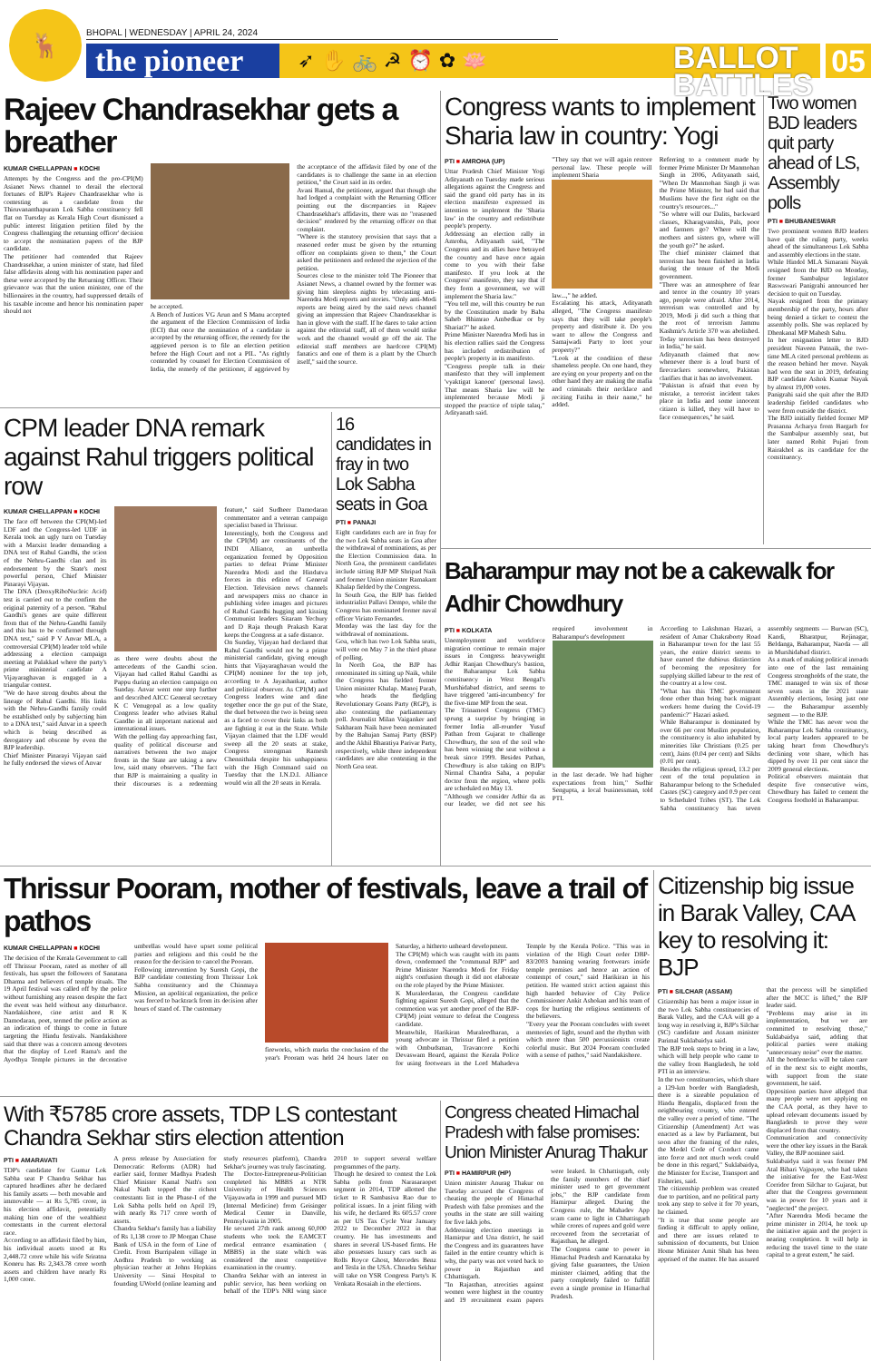🦌
BHOPAL | WEDNESDAY | APRIL 24, 2024
the pioneer
➶ ✋ 🚲 ☭ ⏰ ✿ 🪷
BALLOT
BATTLES
05
Rajeev Chandrasekhar gets a breather
KUMAR CHELLAPPAN ■ KOCHI
Attempts by the Congress and the pro-CPI(M) Asianet News channel to derail the electoral fortunes of BJP's Rajeev Chandrasekhar who is contesting as a candidate from the Thiruvananthapuram Lok Sabha constituency fell flat on Tuesday as Kerala High Court dismissed a public interest litigation petition filed by the Congress challenging the returning officer' decision to accept the nomination papers of the BJP candidate.
The petitioner had contended that Rajeev Chandrasekhar, a union minister of state, had filed false affidavits along with his nomination paper and these were accepted by the Returning Officer. Their grievance was that the union minister, one of the billionaires in the country, had suppressed details of his taxable income and hence his nomination paper should not
be accepted.
A Bench of Justices VG Arun and S Manu accepted the argument of the Election Commission of India (ECI) that once the nomination of a candidate is accepted by the returning officer, the remedy for the aggrieved person is to file an election petition before the High Court and not a PIL. "As rightly contended by counsel for Election Commission of India, the remedy of the petitioner, if aggrieved by the acceptance of the affidavit filed by one of the candidates is to challenge the same in an election petition," the Court said in its order.
Avani Bansal, the petitioner, argued that though she had lodged a complaint with the Returning Officer pointing out the discrepancies in Rajeev Chandrasekhar's affidavits, there was no "reasoned decision" rendered by the returning officer on that complaint.
"Where is the statutory provision that says that a reasoned order must be given by the returning officer on complaints given to them," the Court asked the petitioners and ordered the rejection of the petition.
Sources close to the minister told The Pioneer that Asianet News, a channel owned by the former was giving him sleepless nights by telecasting anti-Narendra Modi reports and stories. "Only anti-Modi reports are being aired by the said news channel giving an impression that Rajeev Chandrasekhar is han in glove with the staff. If he dares to take action against the editorial staff, all of them would strike work and the channel would go off the air. The editorial staff members are hardcore CPI(M) fanatics and one of them is a plant by the Church itself," said the source.
CPM leader DNA remark against Rahul triggers political row
KUMAR CHELLAPPAN ■ KOCHI
The face off between the CPI(M)-led LDF and the Congress-led UDF in Kerala took an ugly turn on Tuesday with a Marxist leader demanding a DNA test of Rahul Gandhi, the scion of the Nehru-Gandhi clan and its endorsement by the State's most powerful person, Chief Minister Pinarayi Vijayan.
The DNA (DeoxyRiboNucleic Acid) test is carried out to the confirm the original paternity of a person. "Rahul Gandhi's genes are quite different from that of the Nehru-Gandhi family and this has to be confirmed through DNA test," said P V Anvar MLA, a controversial CPI(M) leader told while addressing a election campaign meeting at Palakkad where the party's prime ministerial candidate A Vijayaraghavan is engaged in a triangular contest.
"We do have strong doubts about the lineage of Rahul Gandhi. His links with the Nehru-Gandhi family could be established only by subjecting him to a DNA test," said Anvar in a speech which is being described as derogatory and obscene by even the BJP leadership.
Chief Minister Pinarayi Vijayan said he fully endorsed the views of Anvar
as there were doubts about the antecedents of the Gandhi scion. Vijayan had called Rahul Gandhi as Pappu during an election campaign on Sunday. Anvar went one step further and described AICC General secretary K C Venugopal as a low quality Congress leader who advises Rahul Gandho in all important national and international issues.
With the polling day approaching fast, quality of political discourse and narratives between the two major fronts in the State are taking a new low, said many observers. "The fact that BJP is maintaining a quality in their discourses is a redeeming feature," said Sudheer Damodaran commentator and a veteran campaign specialist based in Thrissur.
Interestingly, both the Congress and the CPI(M) are constituents of the INDI Alliance, an umbrella organization formed by Opposition parties to defeat Prime Minister Narendra Modi and the Hindutva forces in this edition of General Election. Television news channels and newspapers miss no chance in publishing video images and pictures of Rahul Gandhi hugging and kissing Communist leaders Sitaram Yechury and D Raja though Prakash Karat keeps the Congress at a safe distance.
On Sunday, Vijayan had declared that Rahul Gandhi would not be a prime ministerial candidate, giving enough hints that Vijayaraghavan would the CPI(M) nominee for the top job, according to A Jayashankar, author and political observer. As CPI(M) and Congress leaders wine and dine together once the go put of the State, the duel between the two is being seen as a faced to cover their links as both are fighting it out in the State. While Vijayan claimed that the LDF would sweep all the 20 seats at stake, Congress strongman Ramesh Chennithala despite his unhappiness with the High Command said on Tuesday that the I.N.D.I. Alliance would win all the 20 seats in Kerala.
16 candidates in fray in two Lok Sabha seats in Goa
PTI ■ PANAJI
Eight candidates each are in fray for the two Lok Sabha seats in Goa after the withdrawal of nominations, as per the Election Commission data. In North Goa, the prominent candidates include sitting BJP MP Shripad Naik and former Union minister Ramakant Khalap fielded by the Congress.
In South Goa, the BJP has fielded industrialist Pallavi Dempo, while the Congress has nominated former naval officer Viriato Fernandes.
Monday was the last day for the withdrawal of nominations.
Goa, which has two Lok Sabha seats, will vote on May 7 in the third phase of polling.
In North Goa, the BJP has renominated its sitting up Naik, while the Congress has fielded former Union minister Khalap. Manoj Parab, who heads the fledgling Revolutionary Goans Party (RGP), is also contesting the parliamentary poll. Journalist Milan Vaiganker and Sakharam Naik have been nominated by the Bahujan Samaj Party (BSP) and the Akhil Bharatiya Parivar Party, respectively, while three independent candidates are also contesting in the North Goa seat.
Congress wants to implement Sharia law in country: Yogi
PTI ■ AMROHA (UP)
Uttar Pradesh Chief Minister Yogi Adityanath on Tuesday made serious allegations against the Congress and said the grand old party has in its election manifesto expressed its intention to implement the 'Sharia law' in the country and redistribute people's property.
Addressing an election rally in Amroha, Adityanath said, "The Congress and its allies have betrayed the country and have once again come to you with their false manifesto. If you look at the Congress' manifesto, they say that if they form a government, we will implement the Sharia law."
"You tell me, will this country be run by the Constitution made by Baba Saheb Bhimrao Ambedkar or by Shariat?" he asked.
Prime Minister Narendra Modi has in his election rallies said the Congress has included redistribution of people's property in its manifesto.
"Congress people talk in their manifesto that they will implement 'vyaktigat kanoon' (personal laws). That means Sharia law will be implemented because Modi ji stopped the practice of triple talaq," Adityanath said.
"They say that we will again restore personal law. These people will implement Sharia
law...," he added.
Escalating his attack, Adityanath alleged, "The Congress manifesto says that they will take people's property and distribute it. Do you want to allow the Congress and Samajwadi Party to loot your property?"
"Look at the condition of these shameless people. On one hand, they are eying on your property and on the other hand they are making the mafia and criminals their necklace and reciting Fatiha in their name," he added.
Referring to a comment made by former Prime Minister Dr Manmohan Singh in 2006, Adityanath said, "When Dr Manmohan Singh ji was the Prime Minister, he had said that Muslims have the first right on the country's resources..."
"So where will our Dalits, backward classes, Kharagvanshis, Pals, poor and farmers go? Where will the mothers and sisters go, where will the youth go?" he asked.
The chief minister claimed that terrorism has been finished in India during the tenure of the Modi government.
"There was an atmosphere of fear and terror in the country 10 years ago, people were afraid. After 2014, terrorism was controlled and by 2019, Modi ji did such a thing that the root of terrorism Jammu Kashmir's Article 370 was abolished. Today terrorism has been destroyed in India," he said.
Adityanath claimed that now whenever there is a loud burst of firecrackers somewhere, Pakistan clarifies that it has no involvement.
"Pakistan is afraid that even by mistake, a terrorist incident takes place in India and some innocent citizen is killed, they will have to face consequences," he said.
Two women BJD leaders quit party ahead of LS, Assembly polls
PTI ■ BHUBANESWAR
Two prominent women BJD leaders have quit the ruling party, weeks ahead of the simultaneous Lok Sabha and assembly elections in the state.
While Hindol MLA Simarani Nayak resigned from the BJD on Monday, former Sambalpur legislator Raswswari Panigrahi announced her decision to quit on Tuesday.
Nayak resigned from the primary membership of the party, hours after being denied a ticket to contest the assembly polls. She was replaced by Dhenkanal MP Mahesh Sahu.
In her resignation letter to BJD president Naveen Patnaik, the two-time MLA cited personal problems as the reason behind her move. Nayak had won the seat in 2019, defeating BJP candidate Ashok Kumar Nayak by almost 19,000 votes.
Panigrahi said she quit after the BJD leadership fielded candidates who were from outside the district.
The BJD initially fielded former MP Prasanna Acharya from Bargarh for the Sambalpur assembly seat, but later named Rohit Pujari from Rairakhol as its candidate for the constituency.
Baharampur may not be a cakewalk for Adhir Chowdhury
PTI ■ KOLKATA
Unemployment and workforce migration continue to remain major issues in Congress heavyweight Adhir Ranjan Chowdhury's bastion, the Baharampur Lok Sabha constituency in West Bengal's Murshidabad district, and seems to have triggered 'anti-incumbency' for the five-time MP from the seat.
The Trinamool Congress (TMC) sprung a surprise by bringing in former India all-rounder Yusuf Pathan from Gujarat to challenge Chowdhury, the son of the soil who has been winning the seat without a break since 1999. Besides Pathan, Chowdhury is also taking on BJP's Nirmal Chandra Saha, a popular doctor from the region, where polls are scheduled on May 13.
"Although we consider Adhir da as our leader, we did not see his required involvement in Baharampur's development
in the last decade. We had higher expectations from him," Sudhir Sengupta, a local businessman, told PTI.
According to Lakshman Hazari, a resident of Amar Chakraborty Road in Baharampur town for the last 55 years, the entire district seems to have earned the dubious distinction of becoming the repository for supplying skilled labour to the rest of the country at a low cost.
"What has this TMC government done other than bring back migrant workers home during the Covid-19 pandemic?" Hazari asked.
While Baharampur is dominated by over 66 per cent Muslim population, the constituency is also inhabited by minorities like Christians (0.25 per cent), Jains (0.04 per cent) and Sikhs (0.01 per cent).
Besides the religious spread, 13.2 per cent of the total population in Baharampur belong to the Scheduled Castes (SC) category and 0.9 per cent to Scheduled Tribes (ST). The Lok Sabha constituency has seven assembly segments — Burwan (SC), Kandi, Bharatpur, Rejinagar, Beldanga, Baharampur, Naoda — all in Murshidabad district.
As a mark of making political inroads into one of the last remaining Congress strongholds of the state, the TMC managed to win six of those seven seats in the 2021 state Assembly elections, losing just one — the Baharampur assembly segment — to the BJP.
While the TMC has never won the Baharampur Lok Sabha constituency, local party leaders appeared to be taking heart from Chowdhury's declining vote share, which has dipped by over 11 per cent since the 2009 general elections.
Political observers maintain that despite five consecutive wins, Chowdhury has failed to cement the Congress foothold in Baharampur.
Thrissur Pooram, mother of festivals, leave a trail of pathos
KUMAR CHELLAPPAN ■ KOCHI
The decision of the Kerala Government to call off Thrissur Pooram, rated as mother of all festivals, has upset the followers of Sanatana Dharma and believers of temple rituals. The 19 April festival was called off by the police without furnishing any reason despite the fact the event was held without any disturbance. Nandakishore, cine artist and R K Damodaran, poet, termed the police action as an indication of things to come in future targeting the Hindu festivals. Nandakishore said that there was a concern among devotees that the display of Lord Rama's and the Ayodhya Temple pictures in the decorative umbrellas would have upset some political parties and religions and this could be the reason for the decision to cancel the Pooram.
Following intervention by Suresh Gopi, the BJP candidate contesting from Thrissur Lok Sabha constituency and the Chinmaya Mission, an apolitical organization, the police was forced to backtrack from its decision after hours of stand of. The customary
fireworks, which marks the conclusion of the year's Pooram was held 24 hours later on Saturday, a hitherto unheard development.
The CPI(M) which was caught with its pants down, condemned the "communal BJP" and Prime Minister Narendra Modi for Friday night's confusion though it did not elaborate on the role played by the Prime Minister.
K Muraleedaran, the Congress candidate fighting against Suresh Gopi, alleged that the commotion was yet another proof of the BJP-CPI(M) joint venture to defeat the Congress candidate.
Meanwhile, Harikiran Muraleedharan, a young advocate in Thrissur filed a petition with Ombudsman, Travancore Kochi Devaswam Board, against the Kerala Police for using footwears in the Lord Mahadeva Temple by the Kerala Police. "This was in violation of the High Court order DBP-83/2003 banning wearing footwears inside temple premises and hence an action of contempt of court," said Harikiran in his petition. He wanted strict action against this high handed behavior of City Police Commissioner Ankit Ashokan and his team of cops for hurting the religious sentiments of the believers.
"Every year the Pooram concludes with sweet memories of light, sound and the rhythm with which more than 500 percussionists create colorful music. But 2024 Pooram concluded with a sense of pathos," said Nandakishore.
With ₹5785 crore assets, TDP LS contestant Chandra Sekhar stirs election attention
PTI ■ AMARAVATI
TDP's candidate for Guntur Lok Sabha seat P Chandra Sekhar has captured headlines after he declared his family assets — both movable and immovable — at Rs 5,785 crore, in his election affidavit, potentially making him one of the wealthiest contestants in the current electoral race.
According to an affidavit filed by him, his individual assets stood at Rs 2,448.72 crore while his wife Sriratna Koneru has Rs 2,343.78 crore worth assets and children have nearly Rs 1,000 crore.
A press release by Association for Democratic Reforms (ADR) had earlier said, former Madhya Pradesh Chief Minister Kamal Nath's son Nakul Nath topped the richest contestants list in the Phase-I of the Lok Sabha polls held on April 19, with nearly Rs 717 crore worth of assets.
Chandra Sekhar's family has a liability of Rs 1,138 crore to JP Morgan Chase Bank of USA in the form of Line of Credit. From Burripalem village in Andhra Pradesh to working as physician teacher at Johns Hopkins University — Sinai Hospital to founding UWorld (online learning and study resources platform), Chandra Sekhar's journey was truly fascinating.
The Doctor-Entrepreneur-Politician completed his MBBS at NTR University of Health Sciences Vijayawada in 1999 and pursued MD (Internal Medicine) from Geisinger Medical Center in Danville, Pennsylvania in 2005.
He secured 27th rank among 60,000 students who took the EAMCET medical entrance examination ( MBBS) in the state which was considered the most competitive examination in the country.
Chandra Sekhar with an interest in public service, has been working on behalf of the TDP's NRI wing since 2010 to support several welfare programmes of the party.
Though he desired to contest the Lok Sabha polls from Narasaraopet segment in 2014, TDP allotted the ticket to R Sambasiva Rao due to political issues. In a joint filing with his wife, he declared Rs 605.57 crore as per US Tax Cycle Year January 2022 to December 2022 in that country. He has investments and shares in several US-based firms. He also possesses luxury cars such as Rolls Royce Ghost, Mercedes Benz and Tesla in the USA. Chnadra Sekhar will take on YSR Congress Party's K Venkata Rosaiah in the elections.
Congress cheated Himachal Pradesh with false promises: Union Minister Anurag Thakur
PTI ■ HAMIRPUR (HP)
Union minister Anurag Thakur on Tuesday accused the Congress of cheating the people of Himachal Pradesh with false promises and the youths in the state are still waiting for five lakh jobs.
Addressing election meetings in Hamirpur and Una district, he said the Congress and its guarantees have failed in the entire country which is why, the party was not voted back to power in Rajasthan and Chhattisgarh.
"In Rajasthan, atrocities against women were highest in the country and 19 recruitment exam papers were leaked. In Chhattisgarh, only the family members of the chief minister used to get government jobs," the BJP candidate from Hamirpur alleged. During the Congress rule, the Mahadev App scam came to light in Chhattisgarh while crores of rupees and gold were recovered from the secretariat of Rajasthan, he alleged.
The Congress came to power in Himachal Pradesh and Karnataka by giving false guarantees, the Union minister claimed, adding that the party completely failed to fulfill even a single promise in Himachal Pradesh.
Citizenship big issue in Barak Valley, CAA key to resolving it: BJP
PTI ■ SILCHAR (ASSAM)
Citizenship has been a major issue in the two Lok Sabha constituencies of Barak Valley, and the CAA will go a long way in resolving it, BJP's Silchar (SC) candidate and Assam minister Parimal Suklabaidya said.
The BJP took steps to bring in a law, which will help people who came to the valley from Bangladesh, he told PTI in an interview.
In the two constituencies, which share a 129-km border with Bangladesh, there is a sizeable population of Hindu Bengalis, displaced from the neighbouring country, who entered the valley over a period of time. "The Citizenship (Amendment) Act was enacted as a law by Parliament, but soon after the framing of the rules, the Model Code of Conduct came into force and not much work could be done in this regard," Suklabaidya, the Minister for Excise, Transport and Fisheries, said.
The citizenship problem was created due to partition, and no political party took any step to solve it for 70 years, he claimed.
"It is true that some people are finding it difficult to apply online, and there are issues related to submission of documents, but Union Home Minister Amit Shah has been apprised of the matter. He has assured that the process will be simplified after the MCC is lifted," the BJP leader said.
"Problems may arise in its implementation, but we are committed to resolving those," Suklabaidya said, adding that political parties were making "unnecessary noise" over the matter.
All the bottlenecks will be taken care of in the next six to eight months, with support from the state government, he said.
Opposition parties have alleged that many people were not applying on the CAA portal, as they have to upload relevant documents issued by Bangladesh to prove they were displaced from that country.
Communication and connectivity were the other key issues in the Barak Valley, the BJP nominee said.
Suklabaidya said it was former PM Atal Bihari Vajpayee, who had taken the initiative for the East-West Corridor from Silchar to Gujarat, but after that the Congress government was in power for 10 years and it "neglected" the project.
"After Narendra Modi became the prime minister in 2014, he took up the initiative again and the project is nearing completion. It will help in reducing the travel time to the state capital to a great extent," he said.